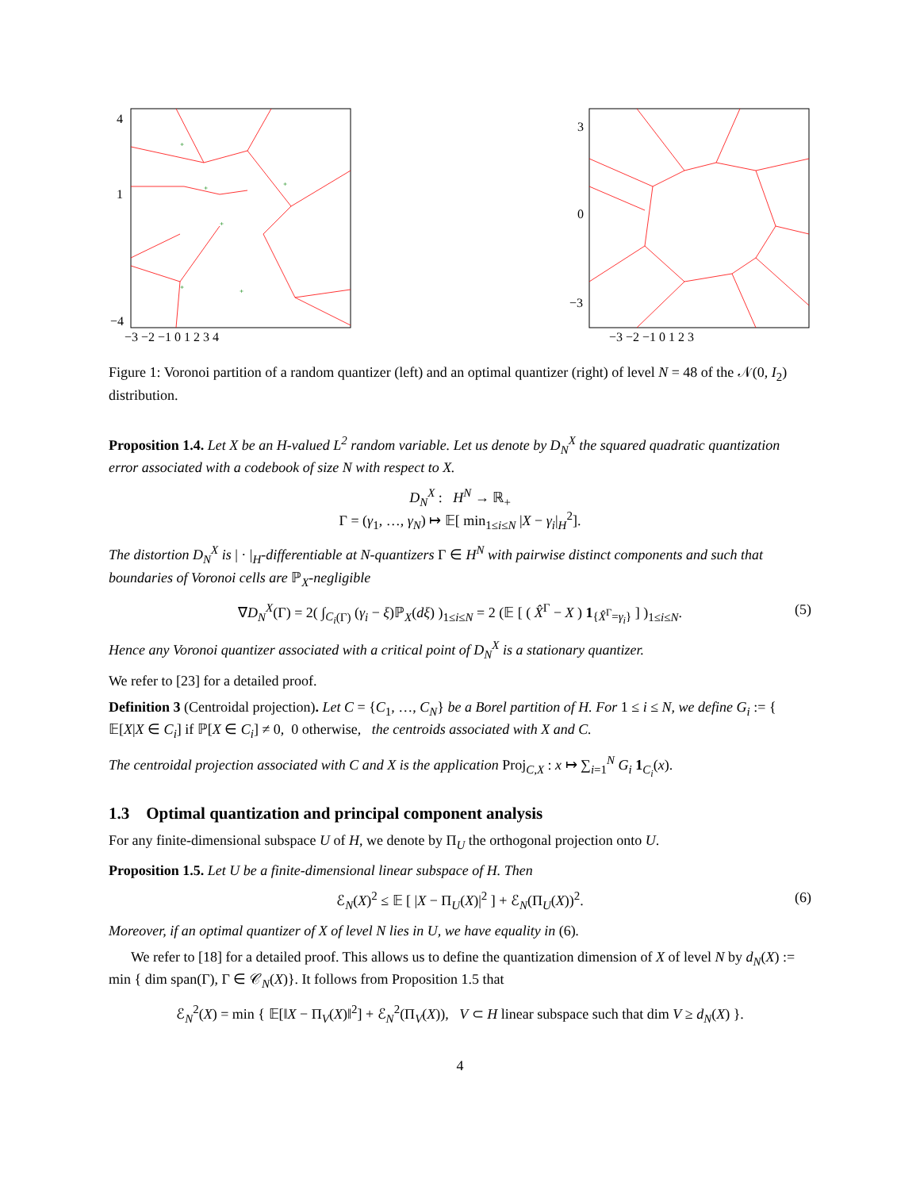+
+
+
+
+
+
4
1
−4
−3 −2 −1 0 1 2 3 4
3
0
−3
−3 −2 −1 0 1 2 3
Figure 1: Voronoi partition of a random quantizer (left) and an optimal quantizer (right) of level N = 48 of the 𝒩(0, I<sub>2</sub>) distribution.
Proposition 1.4. Let X be an H-valued L<sup>2</sup> random variable. Let us denote by D<sub>N</sub><sup>X</sup> the squared quadratic quantization error associated with a codebook of size N with respect to X.
D<sub>N</sub><sup>X</sup> : H<sup>N</sup> → ℝ<sub>+</sub>
Γ = (γ<sub>1</sub>, …, γ<sub>N</sub>) ↦ 𝔼[ min<sub>1≤i≤N</sub> |X − γ<sub>i</sub>|<sub>H</sub><sup>2</sup>].
The distortion D<sub>N</sub><sup>X</sup> is | · |<sub>H</sub>-differentiable at N-quantizers Γ ∈ H<sup>N</sup> with pairwise distinct components and such that boundaries of Voronoi cells are ℙ<sub>X</sub>-negligible
∇D<sub>N</sub><sup>X</sup>(Γ) = 2( ∫<sub>C<sub>i</sub>(Γ)</sub> (γ<sub>i</sub> − ξ)ℙ<sub>X</sub>(dξ) )<sub>1≤i≤N</sub> = 2 (𝔼 [ ( X̂<sup>Γ</sup> − X ) 1<sub>{X̂<sup>Γ</sup>=γ<sub>i</sub>}</sub> ] )<sub>1≤i≤N</sub>. (5)
Hence any Voronoi quantizer associated with a critical point of D<sub>N</sub><sup>X</sup> is a stationary quantizer.
We refer to [23] for a detailed proof.
Definition 3 (Centroidal projection). Let C = {C<sub>1</sub>, …, C<sub>N</sub>} be a Borel partition of H. For 1 ≤ i ≤ N, we define G<sub>i</sub> := { 𝔼[X|X ∈ C<sub>i</sub>] if ℙ[X ∈ C<sub>i</sub>] ≠ 0, 0 otherwise, the centroids associated with X and C.
The centroidal projection associated with C and X is the application Proj<sub>C,X</sub> : x ↦ ∑<sub>i=1</sub><sup>N</sup> G<sub>i</sub> 1<sub>C<sub>i</sub></sub>(x).
1.3 Optimal quantization and principal component analysis
For any finite-dimensional subspace U of H, we denote by Π<sub>U</sub> the orthogonal projection onto U.
Proposition 1.5. Let U be a finite-dimensional linear subspace of H. Then
ℰ<sub>N</sub>(X)<sup>2</sup> ≤ 𝔼 [ |X − Π<sub>U</sub>(X)|<sup>2</sup> ] + ℰ<sub>N</sub>(Π<sub>U</sub>(X))<sup>2</sup>. (6)
Moreover, if an optimal quantizer of X of level N lies in U, we have equality in (6).
We refer to [18] for a detailed proof. This allows us to define the quantization dimension of X of level N by d<sub>N</sub>(X) := min { dim span(Γ), Γ ∈ 𝒞<sub>N</sub>(X)}. It follows from Proposition 1.5 that
ℰ<sub>N</sub><sup>2</sup>(X) = min { 𝔼[‖X − Π<sub>V</sub>(X)‖<sup>2</sup>] + ℰ<sub>N</sub><sup>2</sup>(Π<sub>V</sub>(X)), V ⊂ H linear subspace such that dim V ≥ d<sub>N</sub>(X) }.
4